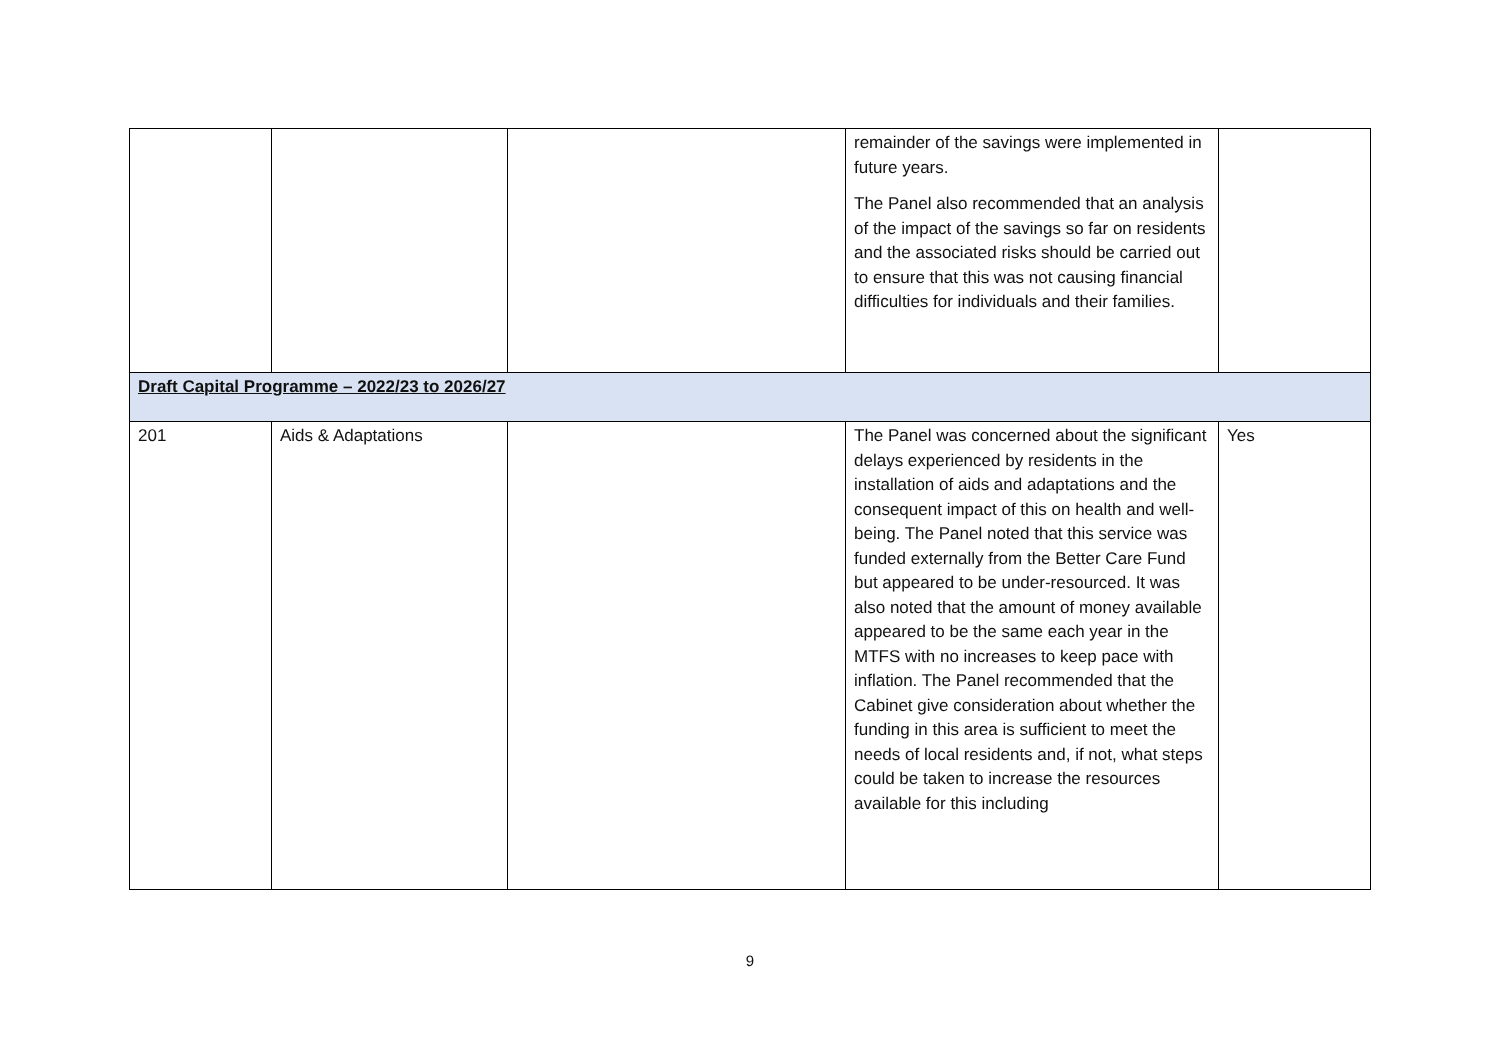| | | | remainder of the savings were implemented in future years. The Panel also recommended that an analysis of the impact of the savings so far on residents and the associated risks should be carried out to ensure that this was not causing financial difficulties for individuals and their families. | |
| Draft Capital Programme – 2022/23 to 2026/27 | | | | |
| 201 | Aids & Adaptations | | The Panel was concerned about the significant delays experienced by residents in the installation of aids and adaptations and the consequent impact of this on health and well-being. The Panel noted that this service was funded externally from the Better Care Fund but appeared to be under-resourced. It was also noted that the amount of money available appeared to be the same each year in the MTFS with no increases to keep pace with inflation. The Panel recommended that the Cabinet give consideration about whether the funding in this area is sufficient to meet the needs of local residents and, if not, what steps could be taken to increase the resources available for this including | Yes |
9